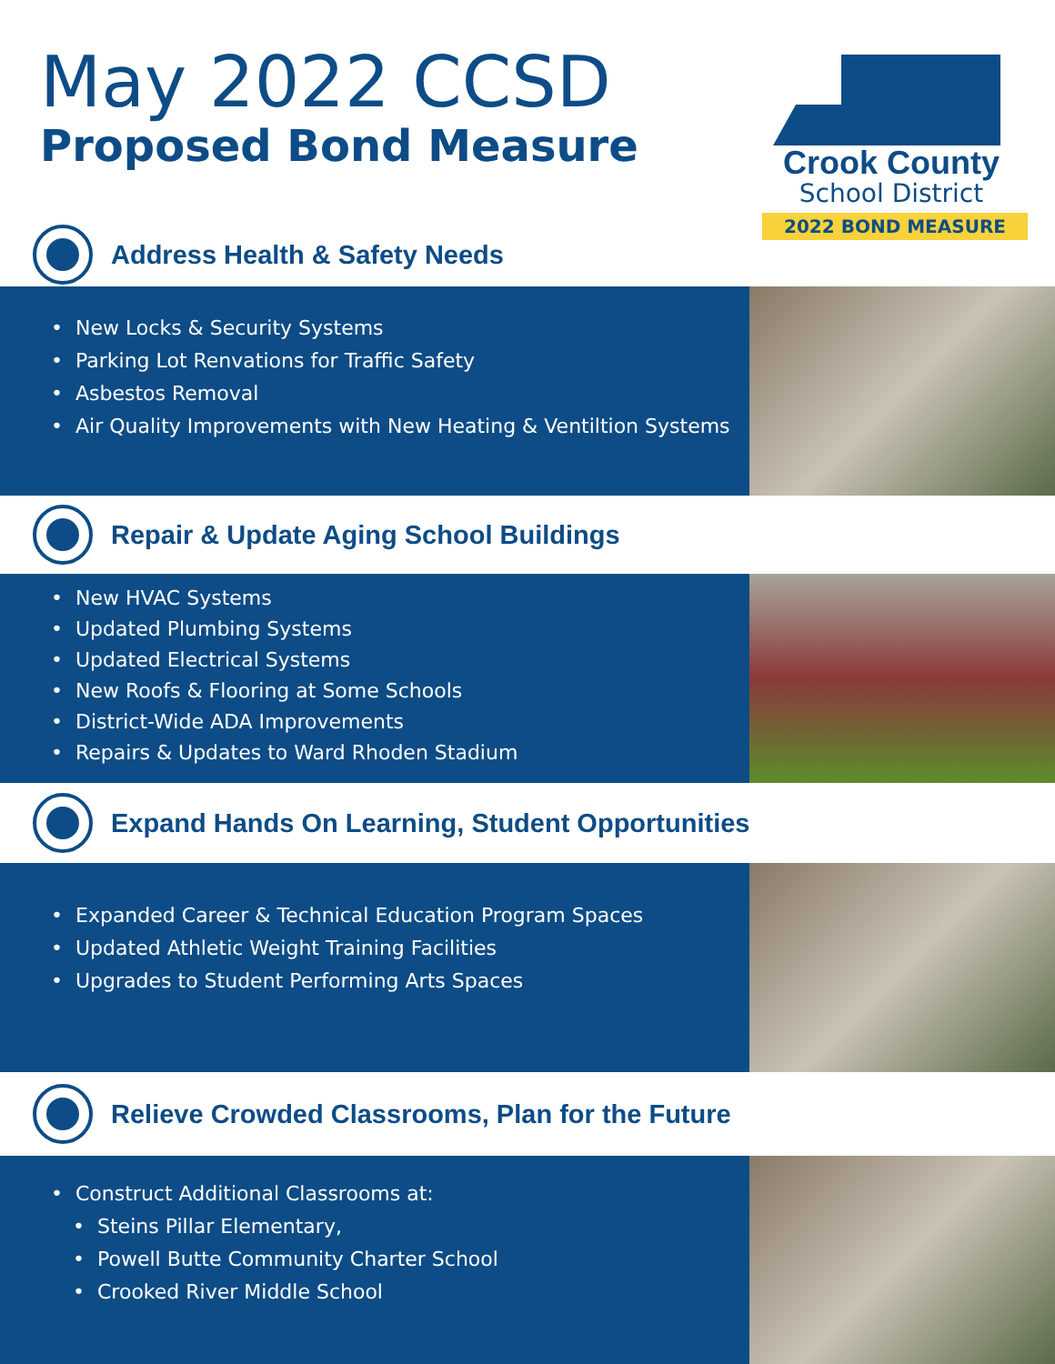May 2022 CCSD
Proposed Bond Measure
Crook County
School District
2022 BOND MEASURE
Address Health & Safety Needs
New Locks & Security Systems
Parking Lot Renvations for Traffic Safety
Asbestos Removal
Air Quality Improvements with New Heating & Ventiltion Systems
Repair & Update Aging School Buildings
New HVAC Systems
Updated Plumbing Systems
Updated Electrical Systems
New Roofs & Flooring at Some Schools
District-Wide ADA Improvements
Repairs & Updates to Ward Rhoden Stadium
Expand Hands On Learning, Student Opportunities
Expanded Career & Technical Education Program Spaces
Updated Athletic Weight Training Facilities
Upgrades to Student Performing Arts Spaces
Relieve Crowded Classrooms, Plan for the Future
Construct Additional Classrooms at:
Steins Pillar Elementary,
Powell Butte Community Charter School
Crooked River Middle School